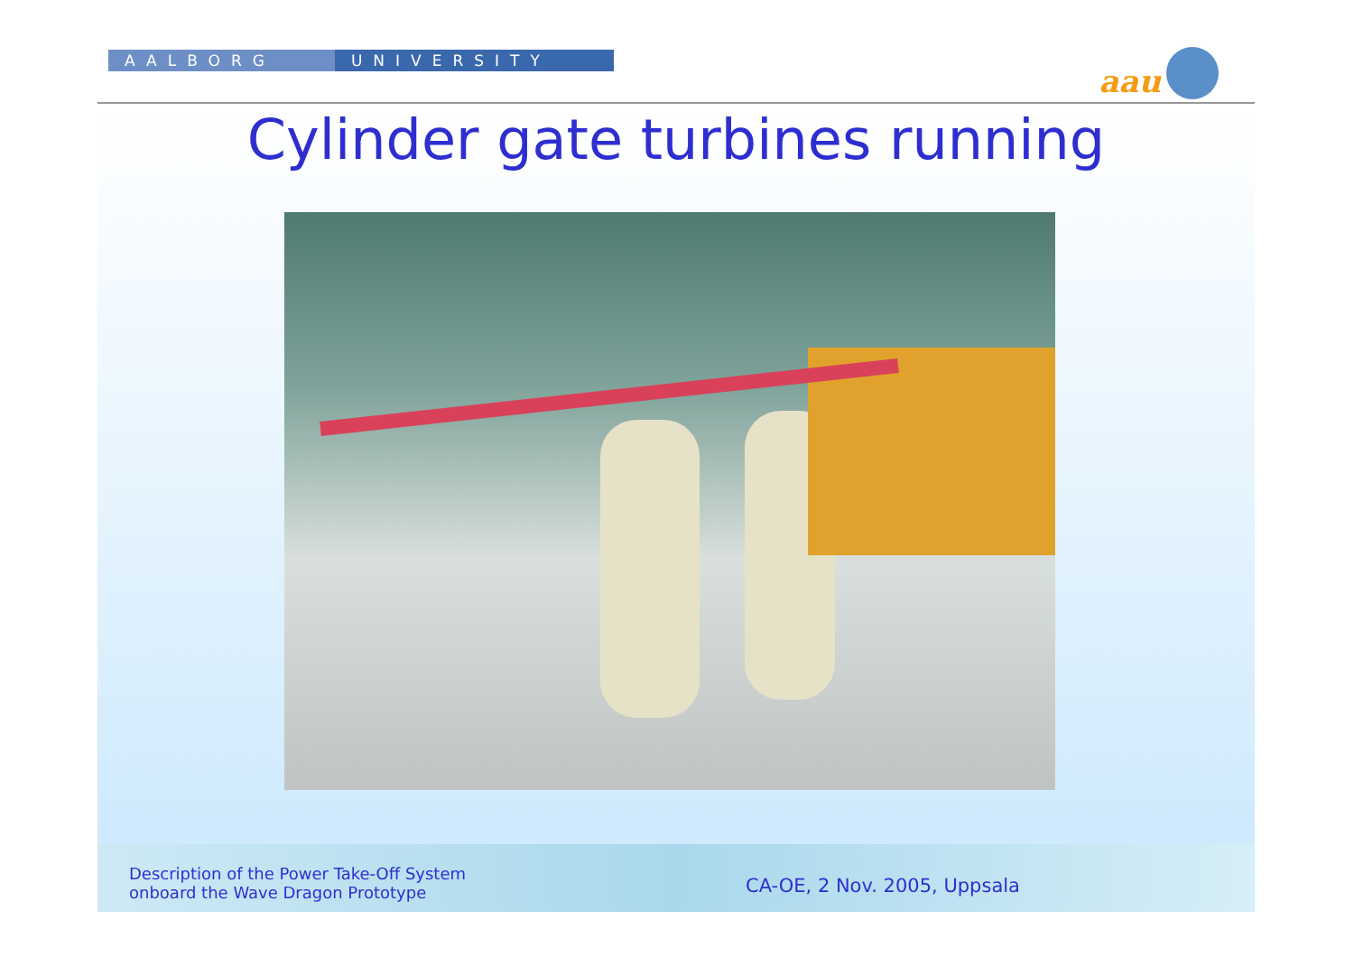AALBORG UNIVERSITY aau
Cylinder gate turbines running
Description of the Power Take-Off System
onboard the Wave Dragon Prototype
CA-OE, 2 Nov. 2005, Uppsala